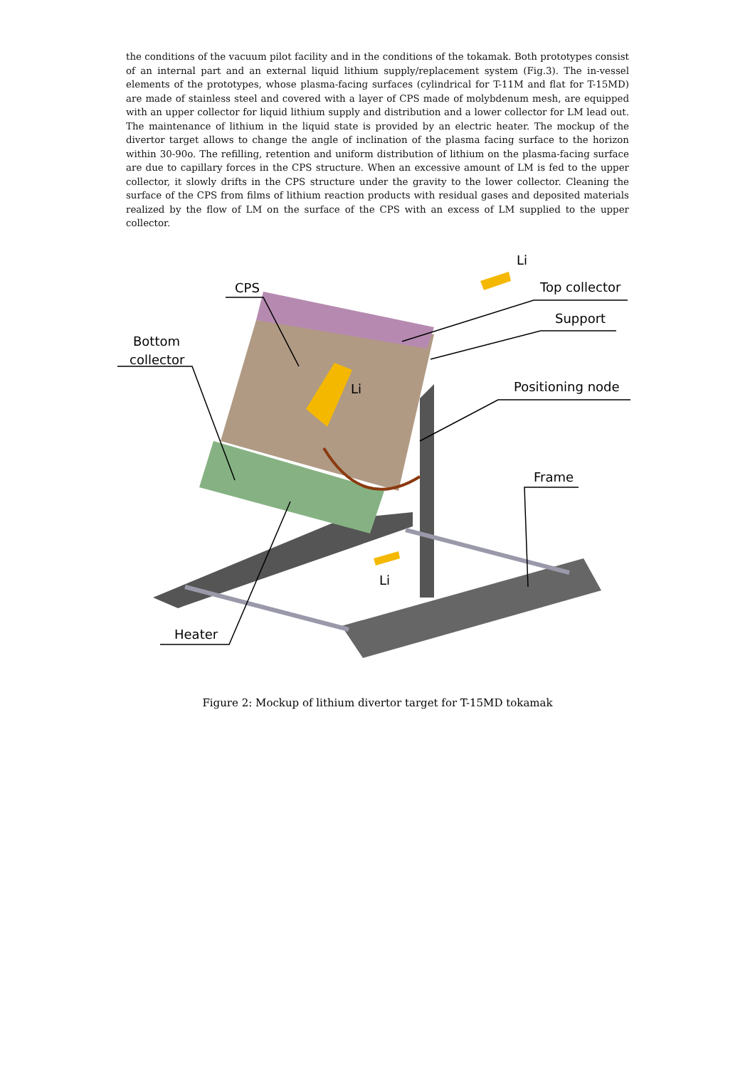the conditions of the vacuum pilot facility and in the conditions of the tokamak. Both prototypes consist of an internal part and an external liquid lithium supply/replacement system (Fig.3). The in-vessel elements of the prototypes, whose plasma-facing surfaces (cylindrical for T-11M and flat for T-15MD) are made of stainless steel and covered with a layer of CPS made of molybdenum mesh, are equipped with an upper collector for liquid lithium supply and distribution and a lower collector for LM lead out. The maintenance of lithium in the liquid state is provided by an electric heater. The mockup of the divertor target allows to change the angle of inclination of the plasma facing surface to the horizon within 30-90o. The refilling, retention and uniform distribution of lithium on the plasma-facing surface are due to capillary forces in the CPS structure. When an excessive amount of LM is fed to the upper collector, it slowly drifts in the CPS structure under the gravity to the lower collector. Cleaning the surface of the CPS from films of lithium reaction products with residual gases and deposited materials realized by the flow of LM on the surface of the CPS with an excess of LM supplied to the upper collector.
CPS
Bottom
collector
Li
Top collector
Support
Positioning node
Li
Frame
Li
Heater
Figure 2: Mockup of lithium divertor target for T-15MD tokamak